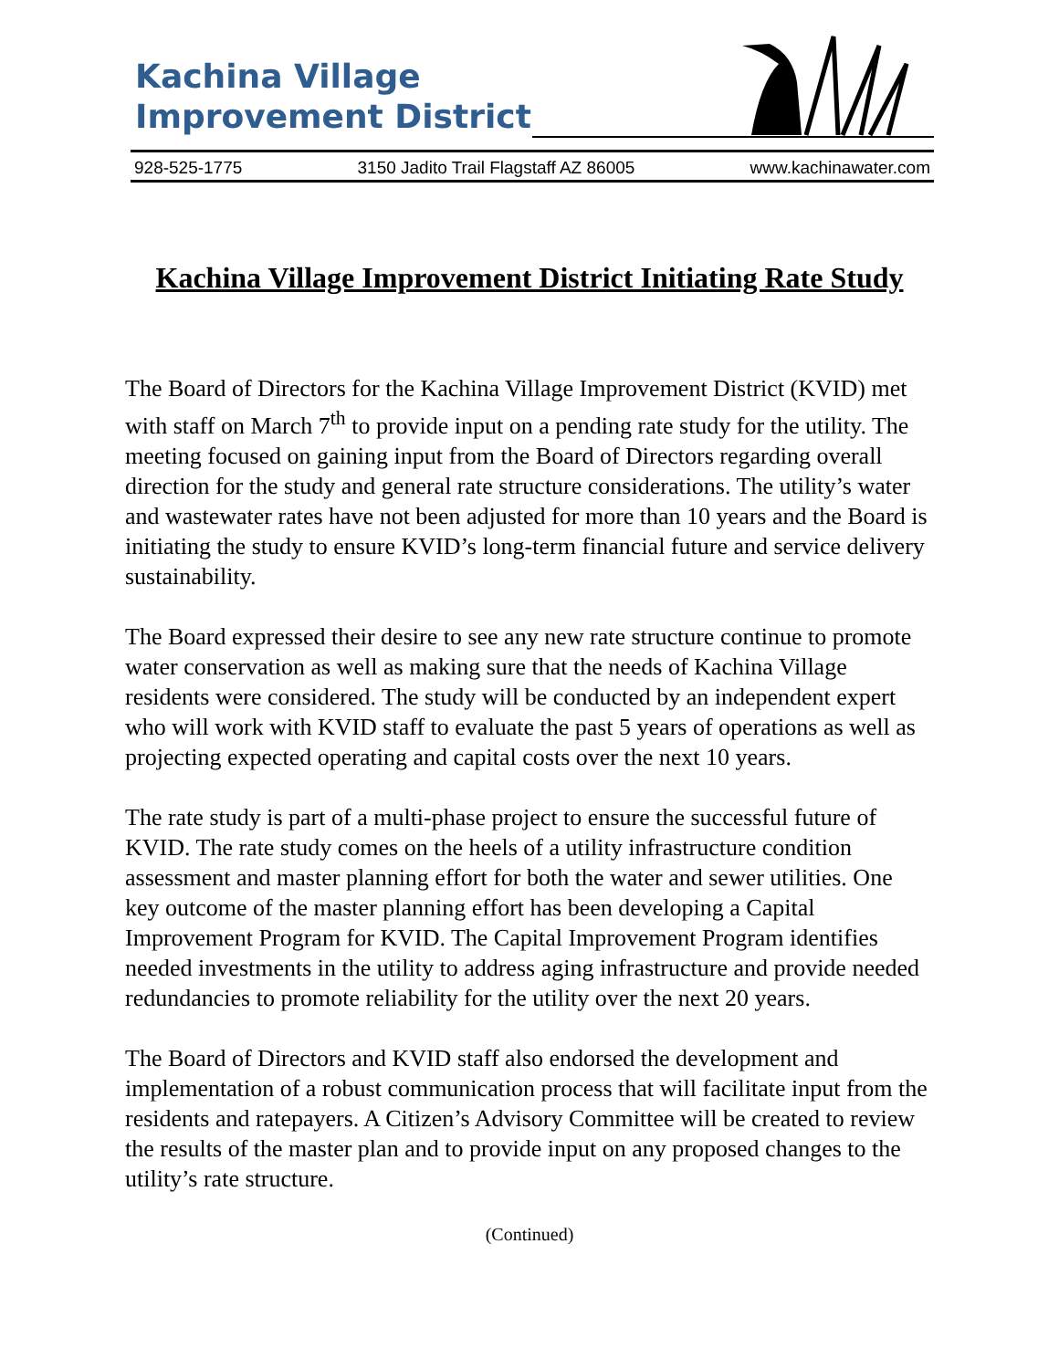Kachina Village
Improvement District
928-525-1775 3150 Jadito Trail Flagstaff AZ 86005 www.kachinawater.com
Kachina Village Improvement District Initiating Rate Study
The Board of Directors for the Kachina Village Improvement District (KVID) met with staff on March 7<sup>th</sup> to provide input on a pending rate study for the utility. The meeting focused on gaining input from the Board of Directors regarding overall direction for the study and general rate structure considerations. The utility’s water and wastewater rates have not been adjusted for more than 10 years and the Board is initiating the study to ensure KVID’s long-term financial future and service delivery sustainability.
The Board expressed their desire to see any new rate structure continue to promote water conservation as well as making sure that the needs of Kachina Village residents were considered. The study will be conducted by an independent expert who will work with KVID staff to evaluate the past 5 years of operations as well as projecting expected operating and capital costs over the next 10 years.
The rate study is part of a multi-phase project to ensure the successful future of KVID. The rate study comes on the heels of a utility infrastructure condition assessment and master planning effort for both the water and sewer utilities. One key outcome of the master planning effort has been developing a Capital Improvement Program for KVID. The Capital Improvement Program identifies needed investments in the utility to address aging infrastructure and provide needed redundancies to promote reliability for the utility over the next 20 years.
The Board of Directors and KVID staff also endorsed the development and implementation of a robust communication process that will facilitate input from the residents and ratepayers. A Citizen’s Advisory Committee will be created to review the results of the master plan and to provide input on any proposed changes to the utility’s rate structure.
(Continued)